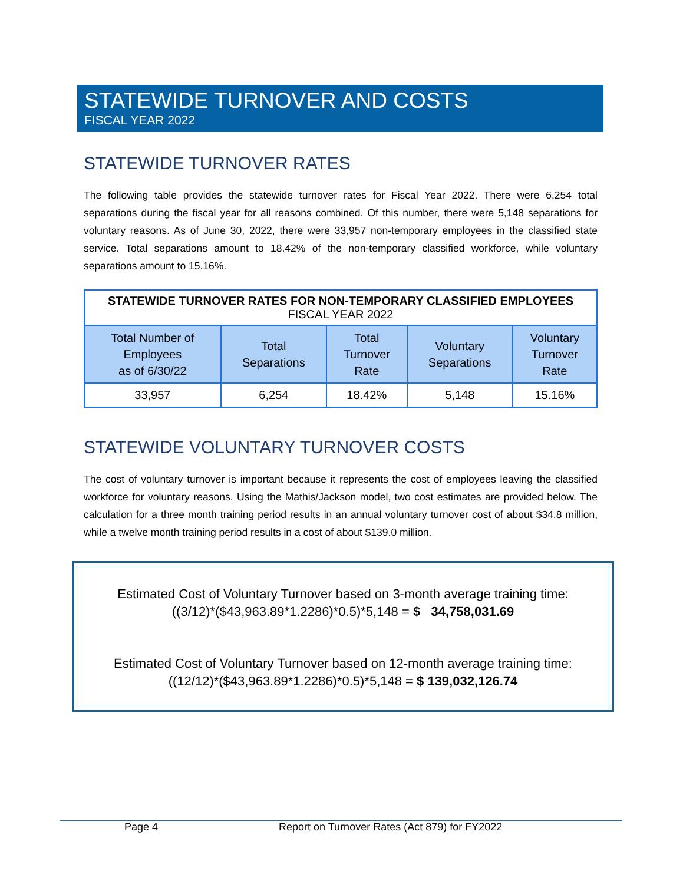STATEWIDE TURNOVER AND COSTS
FISCAL YEAR 2022
STATEWIDE TURNOVER RATES
The following table provides the statewide turnover rates for Fiscal Year 2022. There were 6,254 total separations during the fiscal year for all reasons combined. Of this number, there were 5,148 separations for voluntary reasons. As of June 30, 2022, there were 33,957 non-temporary employees in the classified state service. Total separations amount to 18.42% of the non-temporary classified workforce, while voluntary separations amount to 15.16%.
| STATEWIDE TURNOVER RATES FOR NON-TEMPORARY CLASSIFIED EMPLOYEES FISCAL YEAR 2022 | | | | |
| Total Number of Employees as of 6/30/22 | Total Separations | Total Turnover Rate | Voluntary Separations | Voluntary Turnover Rate |
| 33,957 | 6,254 | 18.42% | 5,148 | 15.16% |
STATEWIDE VOLUNTARY TURNOVER COSTS
The cost of voluntary turnover is important because it represents the cost of employees leaving the classified workforce for voluntary reasons. Using the Mathis/Jackson model, two cost estimates are provided below. The calculation for a three month training period results in an annual voluntary turnover cost of about $34.8 million, while a twelve month training period results in a cost of about $139.0 million.
Estimated Cost of Voluntary Turnover based on 3-month average training time:
((3/12)*($43,963.89*1.2286)*0.5)*5,148 = $ 34,758,031.69
Estimated Cost of Voluntary Turnover based on 12-month average training time:
((12/12)*($43,963.89*1.2286)*0.5)*5,148 = $ 139,032,126.74
Page 4 Report on Turnover Rates (Act 879) for FY2022